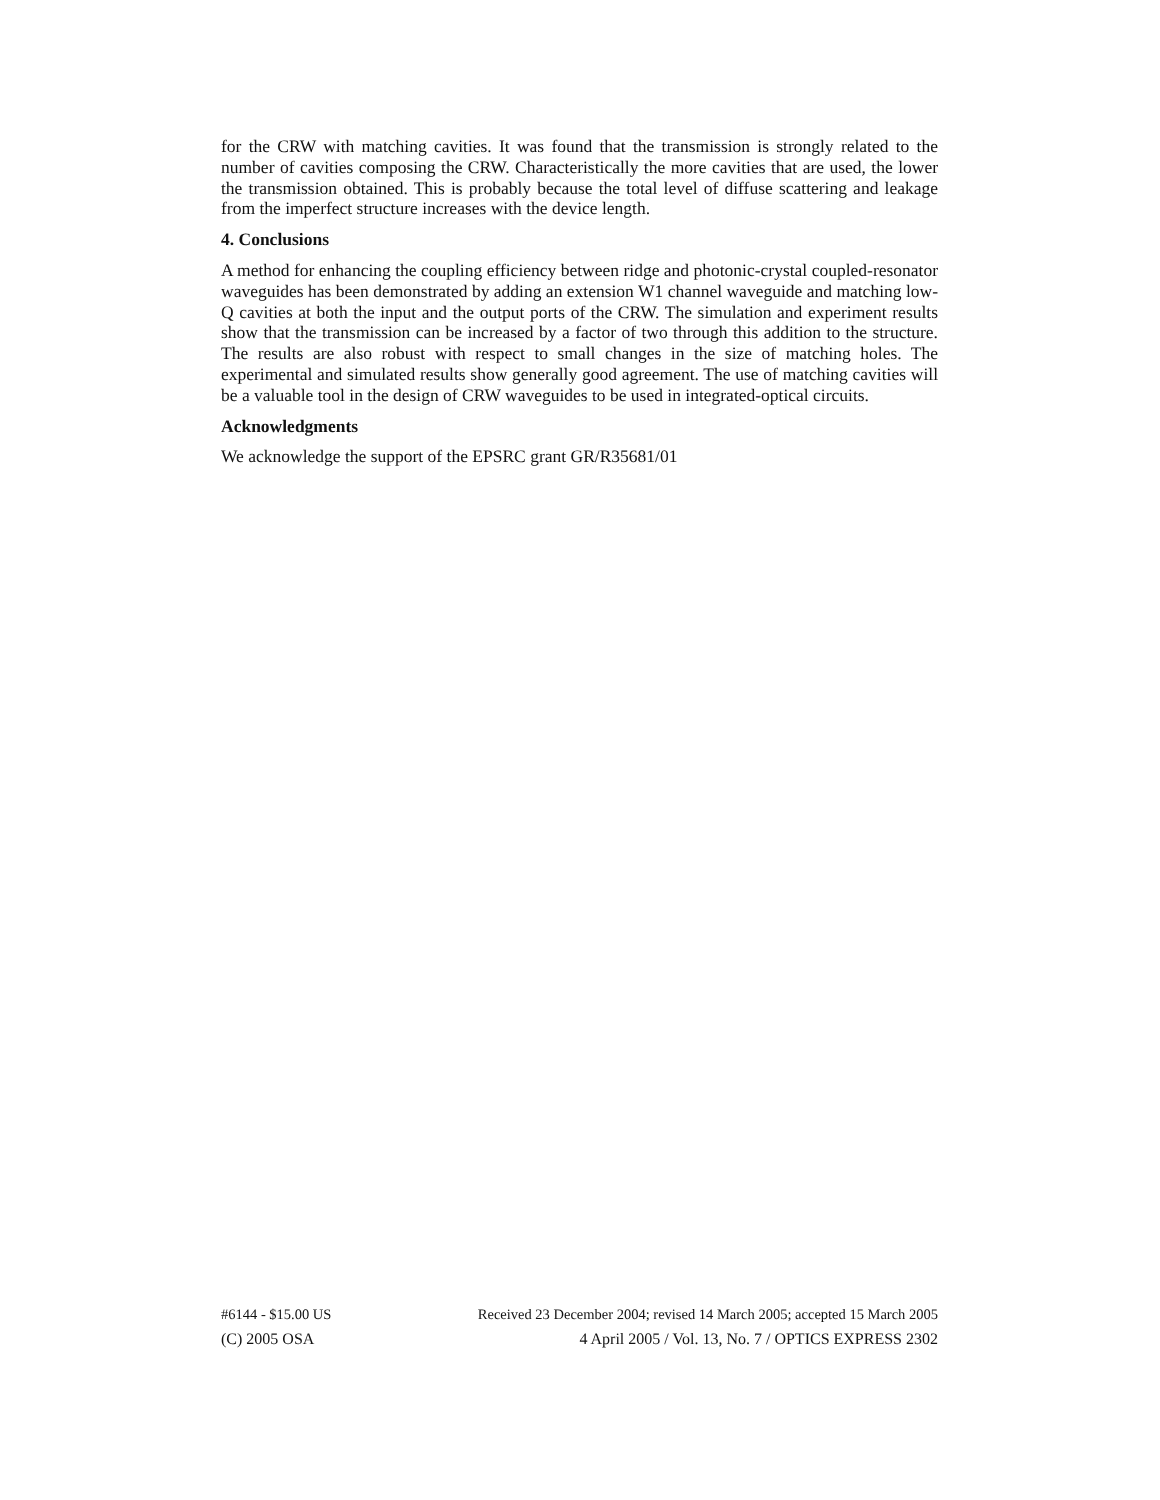for the CRW with matching cavities. It was found that the transmission is strongly related to the number of cavities composing the CRW. Characteristically the more cavities that are used, the lower the transmission obtained. This is probably because the total level of diffuse scattering and leakage from the imperfect structure increases with the device length.
4. Conclusions
A method for enhancing the coupling efficiency between ridge and photonic-crystal coupled-resonator waveguides has been demonstrated by adding an extension W1 channel waveguide and matching low-Q cavities at both the input and the output ports of the CRW. The simulation and experiment results show that the transmission can be increased by a factor of two through this addition to the structure. The results are also robust with respect to small changes in the size of matching holes. The experimental and simulated results show generally good agreement. The use of matching cavities will be a valuable tool in the design of CRW waveguides to be used in integrated-optical circuits.
Acknowledgments
We acknowledge the support of the EPSRC grant GR/R35681/01
#6144 - $15.00 US Received 23 December 2004; revised 14 March 2005; accepted 15 March 2005
(C) 2005 OSA 4 April 2005 / Vol. 13, No. 7 / OPTICS EXPRESS 2302